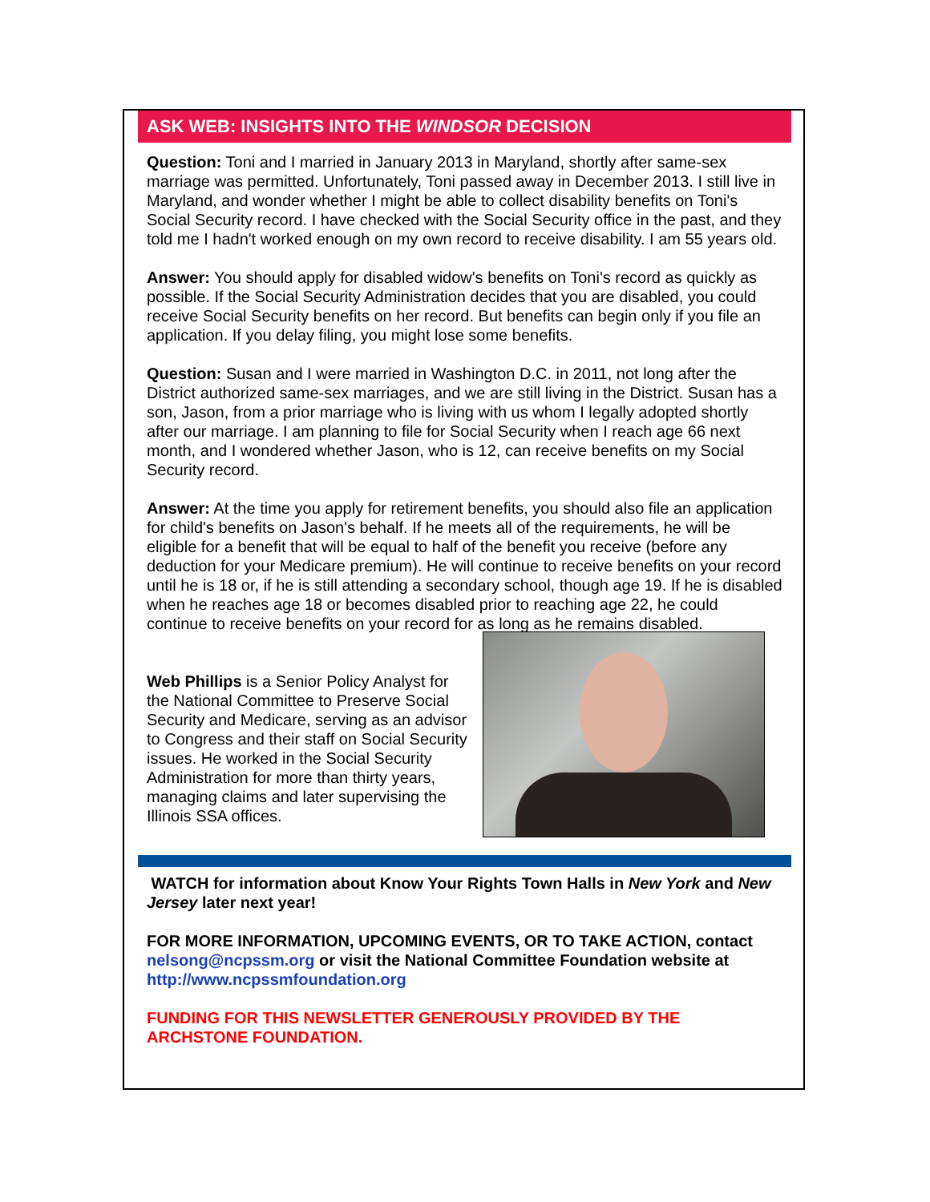ASK WEB: INSIGHTS INTO THE WINDSOR DECISION
Question: Toni and I married in January 2013 in Maryland, shortly after same-sex marriage was permitted. Unfortunately, Toni passed away in December 2013. I still live in Maryland, and wonder whether I might be able to collect disability benefits on Toni's Social Security record. I have checked with the Social Security office in the past, and they told me I hadn't worked enough on my own record to receive disability. I am 55 years old.
Answer: You should apply for disabled widow's benefits on Toni's record as quickly as possible. If the Social Security Administration decides that you are disabled, you could receive Social Security benefits on her record. But benefits can begin only if you file an application. If you delay filing, you might lose some benefits.
Question: Susan and I were married in Washington D.C. in 2011, not long after the District authorized same-sex marriages, and we are still living in the District. Susan has a son, Jason, from a prior marriage who is living with us whom I legally adopted shortly after our marriage. I am planning to file for Social Security when I reach age 66 next month, and I wondered whether Jason, who is 12, can receive benefits on my Social Security record.
Answer: At the time you apply for retirement benefits, you should also file an application for child's benefits on Jason's behalf. If he meets all of the requirements, he will be eligible for a benefit that will be equal to half of the benefit you receive (before any deduction for your Medicare premium). He will continue to receive benefits on your record until he is 18 or, if he is still attending a secondary school, though age 19. If he is disabled when he reaches age 18 or becomes disabled prior to reaching age 22, he could continue to receive benefits on your record for as long as he remains disabled.
Web Phillips is a Senior Policy Analyst for the National Committee to Preserve Social Security and Medicare, serving as an advisor to Congress and their staff on Social Security issues. He worked in the Social Security Administration for more than thirty years, managing claims and later supervising the Illinois SSA offices.
WATCH for information about Know Your Rights Town Halls in New York and New Jersey later next year!
FOR MORE INFORMATION, UPCOMING EVENTS, OR TO TAKE ACTION, contact nelsong@ncpssm.org or visit the National Committee Foundation website at http://www.ncpssmfoundation.org
FUNDING FOR THIS NEWSLETTER GENEROUSLY PROVIDED BY THE ARCHSTONE FOUNDATION.